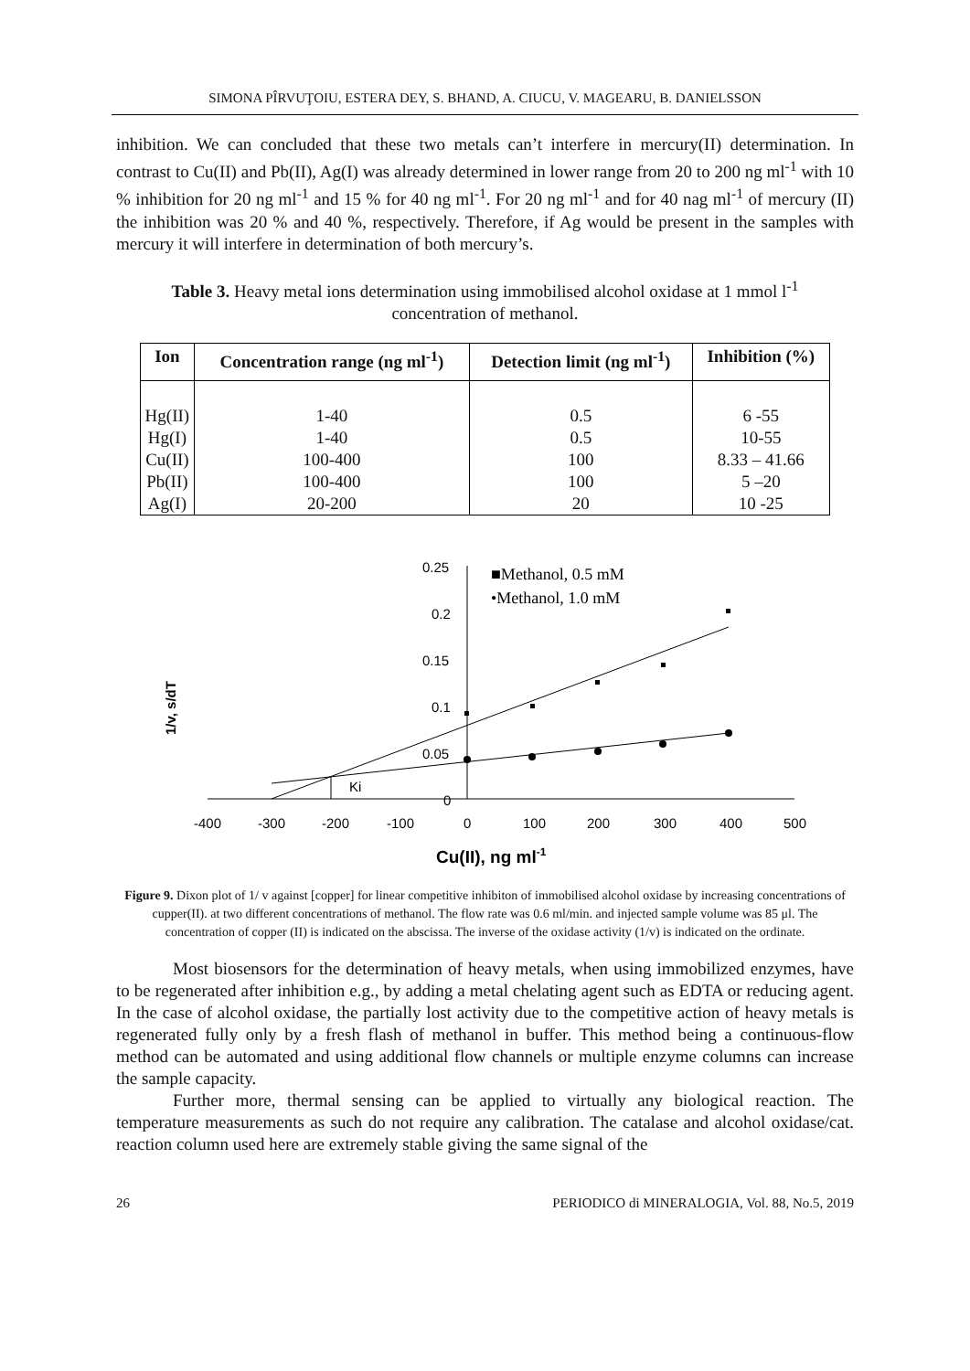SIMONA PÎRVUŢOIU, ESTERA DEY, S. BHAND, A. CIUCU, V. MAGEARU, B. DANIELSSON
inhibition. We can concluded that these two metals can’t interfere in mercury(II) determination. In contrast to Cu(II) and Pb(II), Ag(I) was already determined in lower range from 20 to 200 ng ml<sup>-1</sup> with 10 % inhibition for 20 ng ml<sup>-1</sup> and 15 % for 40 ng ml<sup>-1</sup>. For 20 ng ml<sup>-1</sup> and for 40 nag ml<sup>-1</sup> of mercury (II) the inhibition was 20 % and 40 %, respectively. Therefore, if Ag would be present in the samples with mercury it will interfere in determination of both mercury’s.
Table 3. Heavy metal ions determination using immobilised alcohol oxidase at 1 mmol l<sup>-1</sup> concentration of methanol.
| Ion | Concentration range (ng ml<sup>-1</sup>) | Detection limit (ng ml<sup>-1</sup>) | Inhibition (%) |
| --- | --- | --- | --- |
| Hg(II) Hg(I) Cu(II) Pb(II) Ag(I) | 1-40 1-40 100-400 100-400 20-200 | 0.5 0.5 100 100 20 | 6 -55 10-55 8.33 – 41.66 5 –20 10 -25 |
1/v, s/dT
0.25
0.2
0.15
0.1
0.05
0
-400
-300
-200
-100
0
100
200
300
400
500
Ki
■Methanol, 0.5 mM
•Methanol, 1.0 mM
Cu(II), ng ml-1
Figure 9. Dixon plot of 1/ v against [copper] for linear competitive inhibiton of immobilised alcohol oxidase by increasing concentrations of cupper(II). at two different concentrations of methanol. The flow rate was 0.6 ml/min. and injected sample volume was 85 μl. The concentration of copper (II) is indicated on the abscissa. The inverse of the oxidase activity (1/v) is indicated on the ordinate.
Most biosensors for the determination of heavy metals, when using immobilized enzymes, have to be regenerated after inhibition e.g., by adding a metal chelating agent such as EDTA or reducing agent. In the case of alcohol oxidase, the partially lost activity due to the competitive action of heavy metals is regenerated fully only by a fresh flash of methanol in buffer. This method being a continuous-flow method can be automated and using additional flow channels or multiple enzyme columns can increase the sample capacity.
Further more, thermal sensing can be applied to virtually any biological reaction. The temperature measurements as such do not require any calibration. The catalase and alcohol oxidase/cat. reaction column used here are extremely stable giving the same signal of the
26 PERIODICO di MINERALOGIA, Vol. 88, No.5, 2019